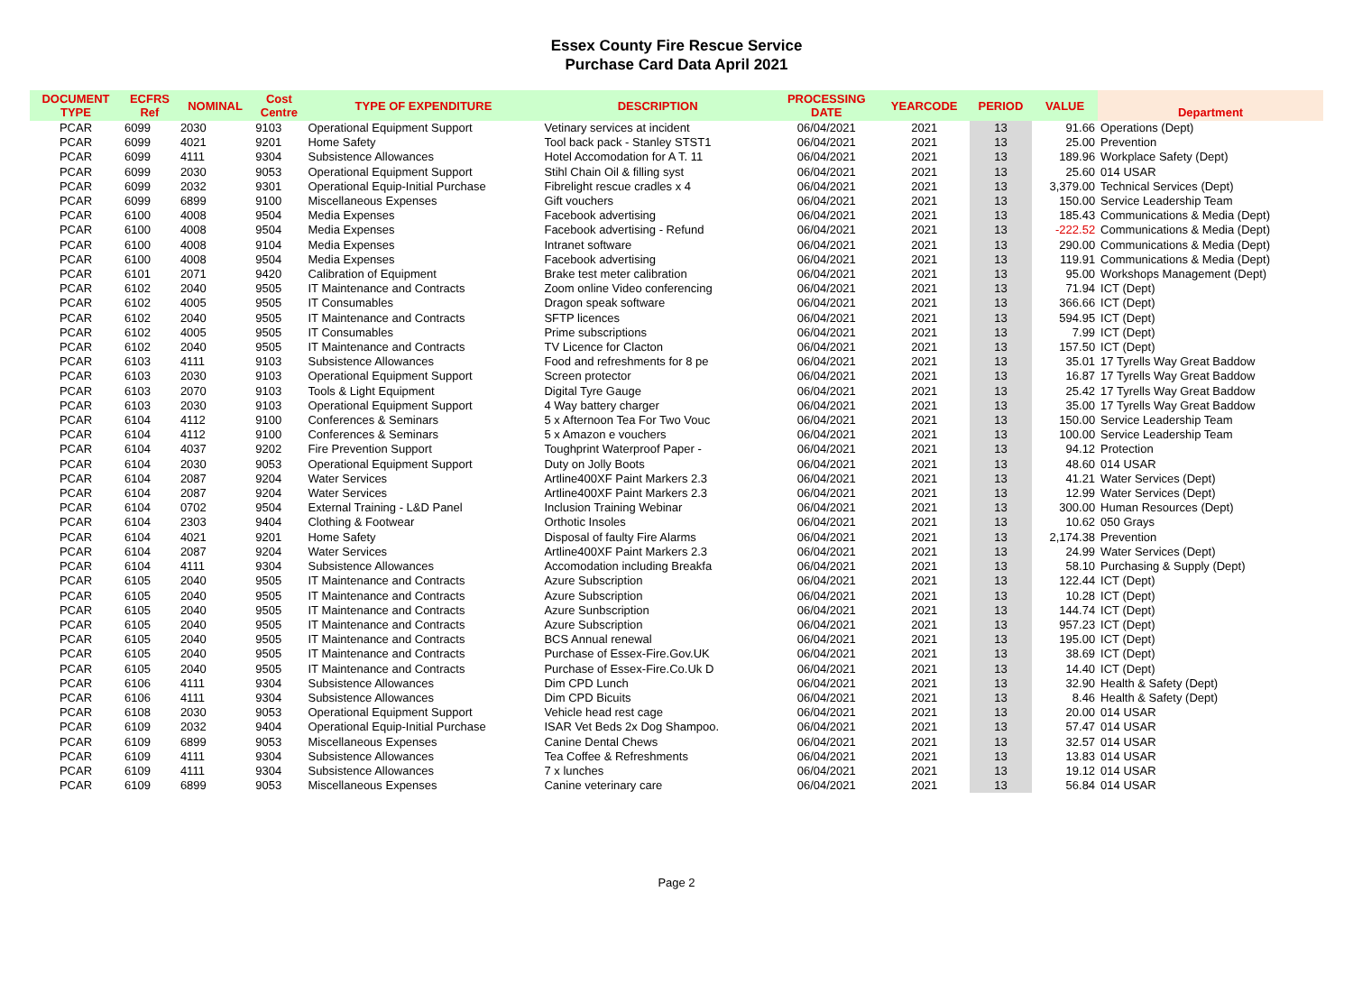Essex County Fire Rescue Service
Purchase Card Data April 2021
| DOCUMENT TYPE | ECFRS Ref | NOMINAL | Cost Centre | TYPE OF EXPENDITURE | DESCRIPTION | PROCESSING DATE | YEARCODE | PERIOD | VALUE | Department |
| --- | --- | --- | --- | --- | --- | --- | --- | --- | --- | --- |
| PCAR | 6099 | 2030 | 9103 | Operational Equipment Support | Vetinary services at incident | 06/04/2021 | 2021 | 13 | 91.66 | Operations (Dept) |
| PCAR | 6099 | 4021 | 9201 | Home Safety | Tool back pack - Stanley STST1 | 06/04/2021 | 2021 | 13 | 25.00 | Prevention |
| PCAR | 6099 | 4111 | 9304 | Subsistence Allowances | Hotel Accomodation for A T. 11 | 06/04/2021 | 2021 | 13 | 189.96 | Workplace Safety (Dept) |
| PCAR | 6099 | 2030 | 9053 | Operational Equipment Support | Stihl Chain Oil & filling syst | 06/04/2021 | 2021 | 13 | 25.60 | 014 USAR |
| PCAR | 6099 | 2032 | 9301 | Operational Equip-Initial Purchase | Fibrelight rescue cradles x 4 | 06/04/2021 | 2021 | 13 | 3,379.00 | Technical Services (Dept) |
| PCAR | 6099 | 6899 | 9100 | Miscellaneous Expenses | Gift vouchers | 06/04/2021 | 2021 | 13 | 150.00 | Service Leadership Team |
| PCAR | 6100 | 4008 | 9504 | Media Expenses | Facebook advertising | 06/04/2021 | 2021 | 13 | 185.43 | Communications & Media (Dept) |
| PCAR | 6100 | 4008 | 9504 | Media Expenses | Facebook advertising - Refund | 06/04/2021 | 2021 | 13 | -222.52 | Communications & Media (Dept) |
| PCAR | 6100 | 4008 | 9104 | Media Expenses | Intranet software | 06/04/2021 | 2021 | 13 | 290.00 | Communications & Media (Dept) |
| PCAR | 6100 | 4008 | 9504 | Media Expenses | Facebook advertising | 06/04/2021 | 2021 | 13 | 119.91 | Communications & Media (Dept) |
| PCAR | 6101 | 2071 | 9420 | Calibration of Equipment | Brake test meter calibration | 06/04/2021 | 2021 | 13 | 95.00 | Workshops Management (Dept) |
| PCAR | 6102 | 2040 | 9505 | IT Maintenance and Contracts | Zoom online Video conferencing | 06/04/2021 | 2021 | 13 | 71.94 | ICT (Dept) |
| PCAR | 6102 | 4005 | 9505 | IT Consumables | Dragon speak software | 06/04/2021 | 2021 | 13 | 366.66 | ICT (Dept) |
| PCAR | 6102 | 2040 | 9505 | IT Maintenance and Contracts | SFTP licences | 06/04/2021 | 2021 | 13 | 594.95 | ICT (Dept) |
| PCAR | 6102 | 4005 | 9505 | IT Consumables | Prime subscriptions | 06/04/2021 | 2021 | 13 | 7.99 | ICT (Dept) |
| PCAR | 6102 | 2040 | 9505 | IT Maintenance and Contracts | TV Licence for Clacton | 06/04/2021 | 2021 | 13 | 157.50 | ICT (Dept) |
| PCAR | 6103 | 4111 | 9103 | Subsistence Allowances | Food and refreshments for 8 pe | 06/04/2021 | 2021 | 13 | 35.01 | 17 Tyrells Way Great Baddow |
| PCAR | 6103 | 2030 | 9103 | Operational Equipment Support | Screen protector | 06/04/2021 | 2021 | 13 | 16.87 | 17 Tyrells Way Great Baddow |
| PCAR | 6103 | 2070 | 9103 | Tools & Light Equipment | Digital Tyre Gauge | 06/04/2021 | 2021 | 13 | 25.42 | 17 Tyrells Way Great Baddow |
| PCAR | 6103 | 2030 | 9103 | Operational Equipment Support | 4 Way battery charger | 06/04/2021 | 2021 | 13 | 35.00 | 17 Tyrells Way Great Baddow |
| PCAR | 6104 | 4112 | 9100 | Conferences & Seminars | 5 x Afternoon Tea For Two Vouc | 06/04/2021 | 2021 | 13 | 150.00 | Service Leadership Team |
| PCAR | 6104 | 4112 | 9100 | Conferences & Seminars | 5 x Amazon e vouchers | 06/04/2021 | 2021 | 13 | 100.00 | Service Leadership Team |
| PCAR | 6104 | 4037 | 9202 | Fire Prevention Support | Toughprint Waterproof Paper - | 06/04/2021 | 2021 | 13 | 94.12 | Protection |
| PCAR | 6104 | 2030 | 9053 | Operational Equipment Support | Duty on Jolly Boots | 06/04/2021 | 2021 | 13 | 48.60 | 014 USAR |
| PCAR | 6104 | 2087 | 9204 | Water Services | Artline400XF Paint Markers 2.3 | 06/04/2021 | 2021 | 13 | 41.21 | Water Services (Dept) |
| PCAR | 6104 | 2087 | 9204 | Water Services | Artline400XF Paint Markers 2.3 | 06/04/2021 | 2021 | 13 | 12.99 | Water Services (Dept) |
| PCAR | 6104 | 0702 | 9504 | External Training - L&D Panel | Inclusion Training Webinar | 06/04/2021 | 2021 | 13 | 300.00 | Human Resources (Dept) |
| PCAR | 6104 | 2303 | 9404 | Clothing & Footwear | Orthotic Insoles | 06/04/2021 | 2021 | 13 | 10.62 | 050 Grays |
| PCAR | 6104 | 4021 | 9201 | Home Safety | Disposal of faulty Fire Alarms | 06/04/2021 | 2021 | 13 | 2,174.38 | Prevention |
| PCAR | 6104 | 2087 | 9204 | Water Services | Artline400XF Paint Markers 2.3 | 06/04/2021 | 2021 | 13 | 24.99 | Water Services (Dept) |
| PCAR | 6104 | 4111 | 9304 | Subsistence Allowances | Accomodation including Breakfa | 06/04/2021 | 2021 | 13 | 58.10 | Purchasing & Supply (Dept) |
| PCAR | 6105 | 2040 | 9505 | IT Maintenance and Contracts | Azure Subscription | 06/04/2021 | 2021 | 13 | 122.44 | ICT (Dept) |
| PCAR | 6105 | 2040 | 9505 | IT Maintenance and Contracts | Azure Subscription | 06/04/2021 | 2021 | 13 | 10.28 | ICT (Dept) |
| PCAR | 6105 | 2040 | 9505 | IT Maintenance and Contracts | Azure Sunbscription | 06/04/2021 | 2021 | 13 | 144.74 | ICT (Dept) |
| PCAR | 6105 | 2040 | 9505 | IT Maintenance and Contracts | Azure Subscription | 06/04/2021 | 2021 | 13 | 957.23 | ICT (Dept) |
| PCAR | 6105 | 2040 | 9505 | IT Maintenance and Contracts | BCS Annual renewal | 06/04/2021 | 2021 | 13 | 195.00 | ICT (Dept) |
| PCAR | 6105 | 2040 | 9505 | IT Maintenance and Contracts | Purchase of Essex-Fire.Gov.UK | 06/04/2021 | 2021 | 13 | 38.69 | ICT (Dept) |
| PCAR | 6105 | 2040 | 9505 | IT Maintenance and Contracts | Purchase of Essex-Fire.Co.Uk D | 06/04/2021 | 2021 | 13 | 14.40 | ICT (Dept) |
| PCAR | 6106 | 4111 | 9304 | Subsistence Allowances | Dim CPD Lunch | 06/04/2021 | 2021 | 13 | 32.90 | Health & Safety (Dept) |
| PCAR | 6106 | 4111 | 9304 | Subsistence Allowances | Dim CPD Bicuits | 06/04/2021 | 2021 | 13 | 8.46 | Health & Safety (Dept) |
| PCAR | 6108 | 2030 | 9053 | Operational Equipment Support | Vehicle head rest cage | 06/04/2021 | 2021 | 13 | 20.00 | 014 USAR |
| PCAR | 6109 | 2032 | 9404 | Operational Equip-Initial Purchase | ISAR Vet Beds 2x Dog Shampoo. | 06/04/2021 | 2021 | 13 | 57.47 | 014 USAR |
| PCAR | 6109 | 6899 | 9053 | Miscellaneous Expenses | Canine Dental Chews | 06/04/2021 | 2021 | 13 | 32.57 | 014 USAR |
| PCAR | 6109 | 4111 | 9304 | Subsistence Allowances | Tea Coffee & Refreshments | 06/04/2021 | 2021 | 13 | 13.83 | 014 USAR |
| PCAR | 6109 | 4111 | 9304 | Subsistence Allowances | 7 x lunches | 06/04/2021 | 2021 | 13 | 19.12 | 014 USAR |
| PCAR | 6109 | 6899 | 9053 | Miscellaneous Expenses | Canine veterinary care | 06/04/2021 | 2021 | 13 | 56.84 | 014 USAR |
Page 2